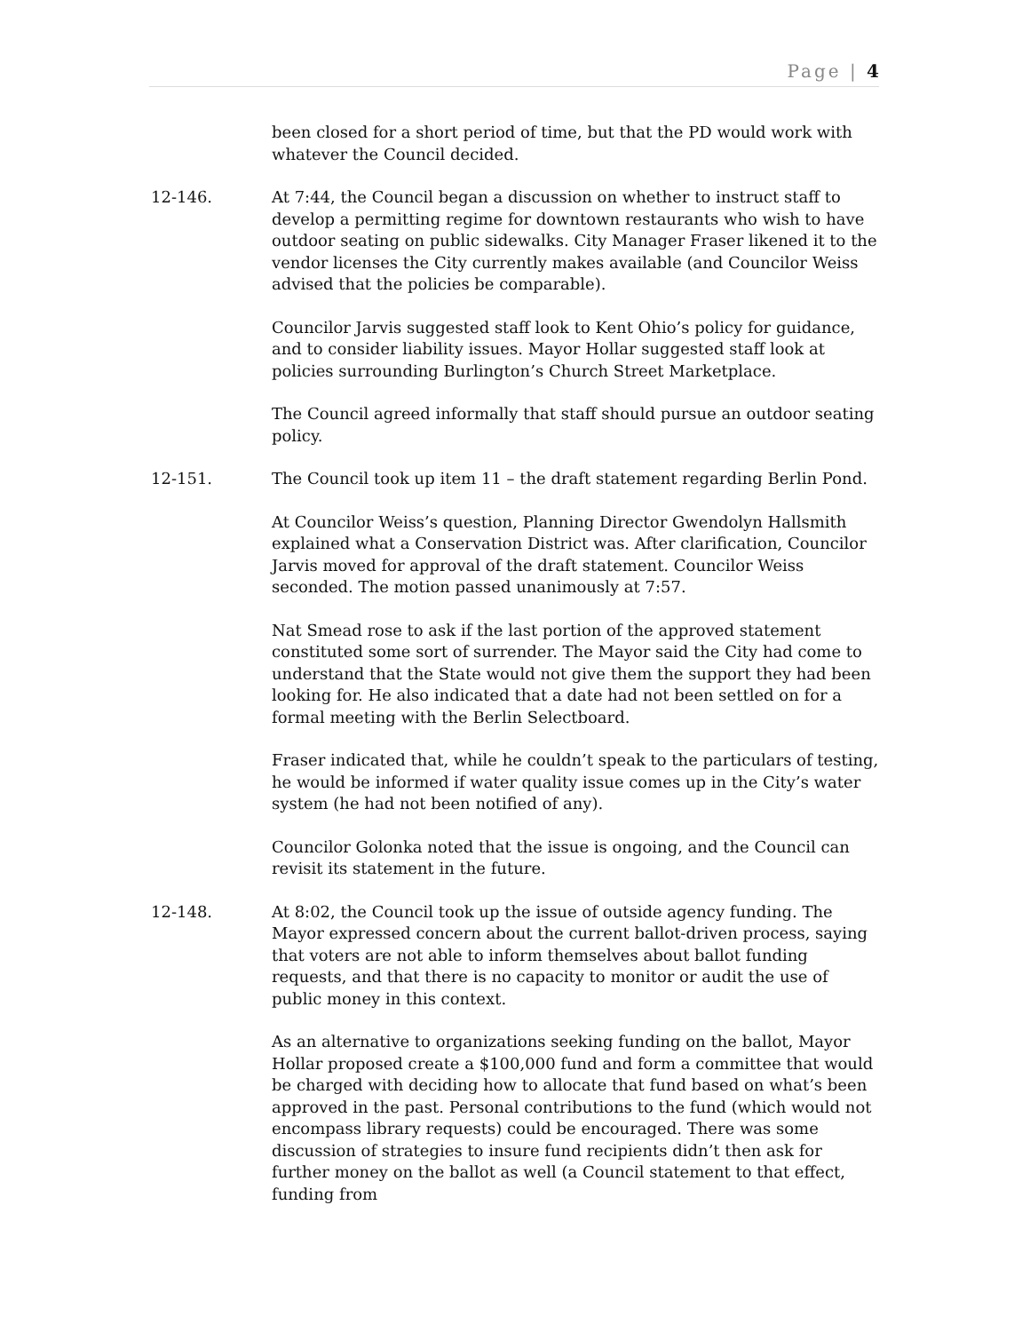Page | 4
been closed for a short period of time, but that the PD would work with whatever the Council decided.
12-146. At 7:44, the Council began a discussion on whether to instruct staff to develop a permitting regime for downtown restaurants who wish to have outdoor seating on public sidewalks. City Manager Fraser likened it to the vendor licenses the City currently makes available (and Councilor Weiss advised that the policies be comparable).
Councilor Jarvis suggested staff look to Kent Ohio’s policy for guidance, and to consider liability issues. Mayor Hollar suggested staff look at policies surrounding Burlington’s Church Street Marketplace.
The Council agreed informally that staff should pursue an outdoor seating policy.
12-151. The Council took up item 11 – the draft statement regarding Berlin Pond.
At Councilor Weiss’s question, Planning Director Gwendolyn Hallsmith explained what a Conservation District was. After clarification, Councilor Jarvis moved for approval of the draft statement. Councilor Weiss seconded. The motion passed unanimously at 7:57.
Nat Smead rose to ask if the last portion of the approved statement constituted some sort of surrender. The Mayor said the City had come to understand that the State would not give them the support they had been looking for. He also indicated that a date had not been settled on for a formal meeting with the Berlin Selectboard.
Fraser indicated that, while he couldn’t speak to the particulars of testing, he would be informed if water quality issue comes up in the City’s water system (he had not been notified of any).
Councilor Golonka noted that the issue is ongoing, and the Council can revisit its statement in the future.
12-148. At 8:02, the Council took up the issue of outside agency funding. The Mayor expressed concern about the current ballot-driven process, saying that voters are not able to inform themselves about ballot funding requests, and that there is no capacity to monitor or audit the use of public money in this context.
As an alternative to organizations seeking funding on the ballot, Mayor Hollar proposed create a $100,000 fund and form a committee that would be charged with deciding how to allocate that fund based on what’s been approved in the past. Personal contributions to the fund (which would not encompass library requests) could be encouraged. There was some discussion of strategies to insure fund recipients didn’t then ask for further money on the ballot as well (a Council statement to that effect, funding from